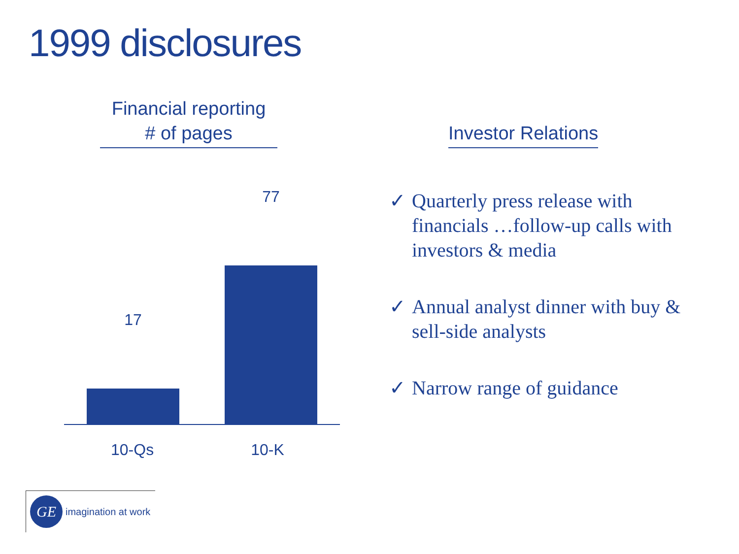1999 disclosures
Financial reporting
# of pages
17
77
10-Qs 10-K
Investor Relations
✓ Quarterly press release with financials …follow-up calls with investors & media
✓ Annual analyst dinner with buy & sell-side analysts
✓ Narrow range of guidance
GE
imagination at work